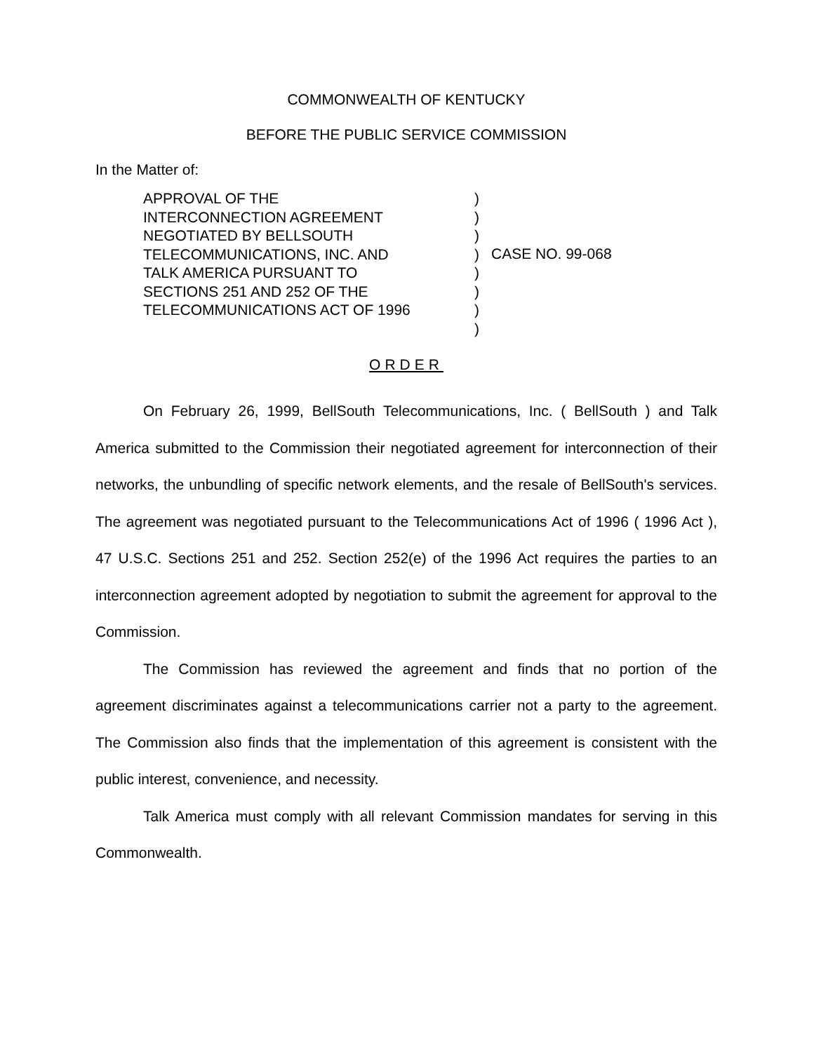COMMONWEALTH OF KENTUCKY
BEFORE THE PUBLIC SERVICE COMMISSION
In the Matter of:
APPROVAL OF THE
INTERCONNECTION AGREEMENT
NEGOTIATED BY BELLSOUTH
TELECOMMUNICATIONS, INC. AND
TALK AMERICA PURSUANT TO
SECTIONS 251 AND 252 OF THE
TELECOMMUNICATIONS ACT OF 1996
)
)
)
)
)
)
)
)
CASE NO. 99-068
ORDER
On February 26, 1999, BellSouth Telecommunications, Inc. ( BellSouth ) and Talk America submitted to the Commission their negotiated agreement for interconnection of their networks, the unbundling of specific network elements, and the resale of BellSouth's services. The agreement was negotiated pursuant to the Telecommunications Act of 1996 ( 1996 Act ), 47 U.S.C. Sections 251 and 252. Section 252(e) of the 1996 Act requires the parties to an interconnection agreement adopted by negotiation to submit the agreement for approval to the Commission.
The Commission has reviewed the agreement and finds that no portion of the agreement discriminates against a telecommunications carrier not a party to the agreement. The Commission also finds that the implementation of this agreement is consistent with the public interest, convenience, and necessity.
Talk America must comply with all relevant Commission mandates for serving in this Commonwealth.